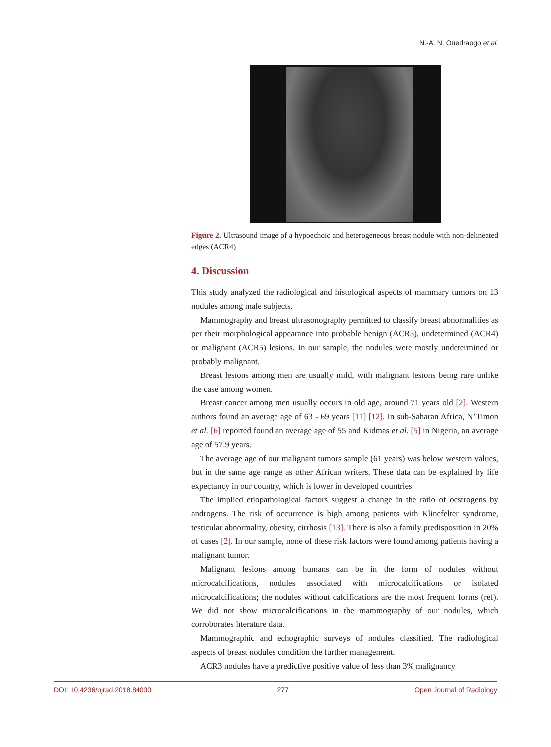N.-A. N. Ouedraogo et al.
Figure 2. Ultrasound image of a hypoechoic and heterogeneous breast nodule with non-delineated edges (ACR4)
4. Discussion
This study analyzed the radiological and histological aspects of mammary tumors on 13 nodules among male subjects.
Mammography and breast ultrasonography permitted to classify breast abnormalities as per their morphological appearance into probable benign (ACR3), undetermined (ACR4) or malignant (ACR5) lesions. In our sample, the nodules were mostly undetermined or probably malignant.
Breast lesions among men are usually mild, with malignant lesions being rare unlike the case among women.
Breast cancer among men usually occurs in old age, around 71 years old [2]. Western authors found an average age of 63 - 69 years [11] [12]. In sub-Saharan Africa, N’Timon et al. [6] reported found an average age of 55 and Kidmas et al. [5] in Nigeria, an average age of 57.9 years.
The average age of our malignant tumors sample (61 years) was below western values, but in the same age range as other African writers. These data can be explained by life expectancy in our country, which is lower in developed countries.
The implied etiopathological factors suggest a change in the ratio of oestrogens by androgens. The risk of occurrence is high among patients with Klinefelter syndrome, testicular abnormality, obesity, cirrhosis [13]. There is also a family predisposition in 20% of cases [2]. In our sample, none of these risk factors were found among patients having a malignant tumor.
Malignant lesions among humans can be in the form of nodules without microcalcifications, nodules associated with microcalcifications or isolated microcalcifications; the nodules without calcifications are the most frequent forms (ref). We did not show microcalcifications in the mammography of our nodules, which corroborates literature data.
Mammographic and echographic surveys of nodules classified. The radiological aspects of breast nodules condition the further management.
ACR3 nodules have a predictive positive value of less than 3% malignancy
DOI: 10.4236/ojrad.2018.84030 277 Open Journal of Radiology